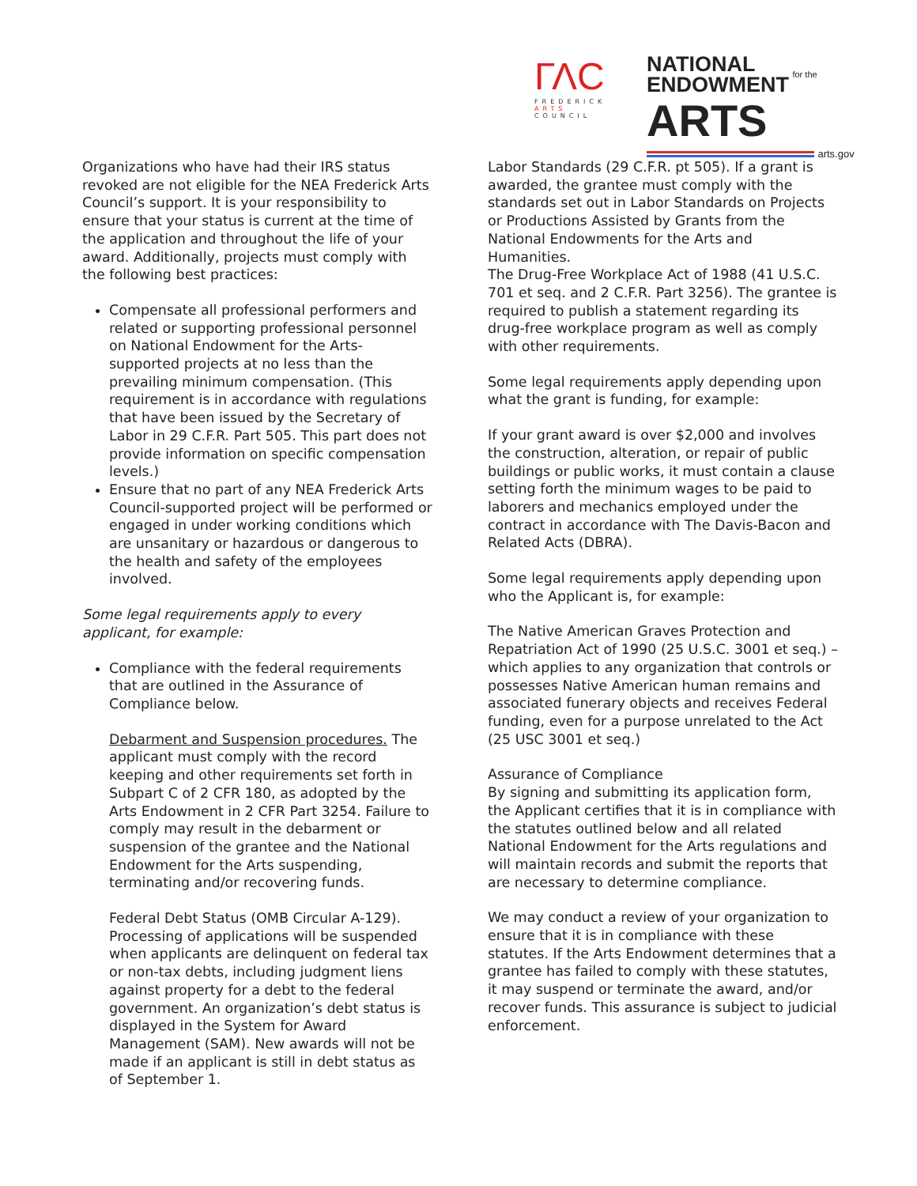ΓΛC
FREDERICK
ARTS COUNCIL
NATIONAL
ENDOWMENT for the ARTS
arts.gov
Organizations who have had their IRS status revoked are not eligible for the NEA Frederick Arts Council’s support. It is your responsibility to ensure that your status is current at the time of the application and throughout the life of your award. Additionally, projects must comply with the following best practices:
Compensate all professional performers and related or supporting professional personnel on National Endowment for the Arts-supported projects at no less than the prevailing minimum compensation. (This requirement is in accordance with regulations that have been issued by the Secretary of Labor in 29 C.F.R. Part 505. This part does not provide information on specific compensation levels.)
Ensure that no part of any NEA Frederick Arts Council-supported project will be performed or engaged in under working conditions which are unsanitary or hazardous or dangerous to the health and safety of the employees involved.
Some legal requirements apply to every applicant, for example:
Compliance with the federal requirements that are outlined in the Assurance of Compliance below.
Debarment and Suspension procedures. The applicant must comply with the record keeping and other requirements set forth in Subpart C of 2 CFR 180, as adopted by the Arts Endowment in 2 CFR Part 3254. Failure to comply may result in the debarment or suspension of the grantee and the National Endowment for the Arts suspending, terminating and/or recovering funds.
Federal Debt Status (OMB Circular A-129). Processing of applications will be suspended when applicants are delinquent on federal tax or non-tax debts, including judgment liens against property for a debt to the federal government. An organization’s debt status is displayed in the System for Award Management (SAM). New awards will not be made if an applicant is still in debt status as of September 1.
Labor Standards (29 C.F.R. pt 505). If a grant is awarded, the grantee must comply with the standards set out in Labor Standards on Projects or Productions Assisted by Grants from the National Endowments for the Arts and Humanities.
The Drug-Free Workplace Act of 1988 (41 U.S.C. 701 et seq. and 2 C.F.R. Part 3256). The grantee is required to publish a statement regarding its drug-free workplace program as well as comply with other requirements.
Some legal requirements apply depending upon what the grant is funding, for example:
If your grant award is over $2,000 and involves the construction, alteration, or repair of public buildings or public works, it must contain a clause setting forth the minimum wages to be paid to laborers and mechanics employed under the contract in accordance with The Davis-Bacon and Related Acts (DBRA).
Some legal requirements apply depending upon who the Applicant is, for example:
The Native American Graves Protection and Repatriation Act of 1990 (25 U.S.C. 3001 et seq.) – which applies to any organization that controls or possesses Native American human remains and associated funerary objects and receives Federal funding, even for a purpose unrelated to the Act (25 USC 3001 et seq.)
Assurance of Compliance
By signing and submitting its application form, the Applicant certifies that it is in compliance with the statutes outlined below and all related National Endowment for the Arts regulations and will maintain records and submit the reports that are necessary to determine compliance.
We may conduct a review of your organization to ensure that it is in compliance with these statutes. If the Arts Endowment determines that a grantee has failed to comply with these statutes, it may suspend or terminate the award, and/or recover funds. This assurance is subject to judicial enforcement.